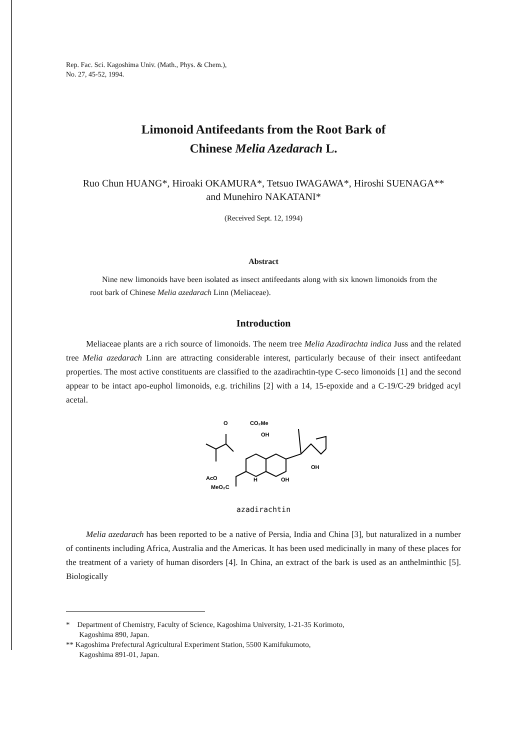Rep. Fac. Sci. Kagoshima Univ. (Math., Phys. & Chem.),
No. 27, 45-52, 1994.
Limonoid Antifeedants from the Root Bark of
Chinese Melia Azedarach L.
Ruo Chun HUANG*, Hiroaki OKAMURA*, Tetsuo IWAGAWA*, Hiroshi SUENAGA**
and Munehiro NAKATANI*
(Received Sept. 12, 1994)
Abstract
Nine new limonoids have been isolated as insect antifeedants along with six known limonoids from the root bark of Chinese Melia azedarach Linn (Meliaceae).
Introduction
Meliaceae plants are a rich source of limonoids. The neem tree Melia Azadirachta indica Juss and the related tree Melia azedarach Linn are attracting considerable interest, particularly because of their insect antifeedant properties. The most active constituents are classified to the azadirachtin-type C-seco limonoids [1] and the second appear to be intact apo-euphol limonoids, e.g. trichilins [2] with a 14, 15-epoxide and a C-19/C-29 bridged acyl acetal.
O
CO₂Me
OH
OH
OH
AcO
MeO₂C
H
azadirachtin
Melia azedarach has been reported to be a native of Persia, India and China [3], but naturalized in a number of continents including Africa, Australia and the Americas. It has been used medicinally in many of these places for the treatment of a variety of human disorders [4]. In China, an extract of the bark is used as an anthelminthic [5]. Biologically
* Department of Chemistry, Faculty of Science, Kagoshima University, 1-21-35 Korimoto,
Kagoshima 890, Japan.
** Kagoshima Prefectural Agricultural Experiment Station, 5500 Kamifukumoto,
Kagoshima 891-01, Japan.